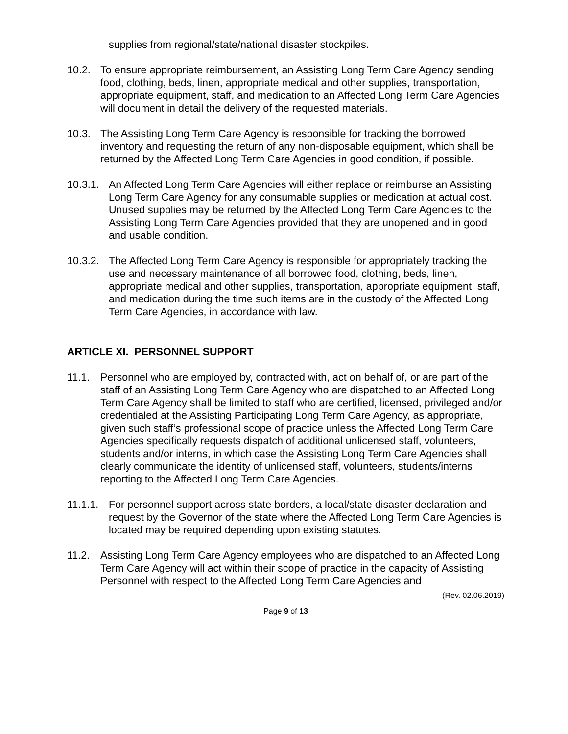supplies from regional/state/national disaster stockpiles.
10.2. To ensure appropriate reimbursement, an Assisting Long Term Care Agency sending food, clothing, beds, linen, appropriate medical and other supplies, transportation, appropriate equipment, staff, and medication to an Affected Long Term Care Agencies will document in detail the delivery of the requested materials.
10.3. The Assisting Long Term Care Agency is responsible for tracking the borrowed inventory and requesting the return of any non-disposable equipment, which shall be returned by the Affected Long Term Care Agencies in good condition, if possible.
10.3.1.
An Affected Long Term Care Agencies will either replace or reimburse an Assisting Long Term Care Agency for any consumable supplies or medication at actual cost. Unused supplies may be returned by the Affected Long Term Care Agencies to the Assisting Long Term Care Agencies provided that they are unopened and in good and usable condition.
10.3.2.
The Affected Long Term Care Agency is responsible for appropriately tracking the use and necessary maintenance of all borrowed food, clothing, beds, linen, appropriate medical and other supplies, transportation, appropriate equipment, staff, and medication during the time such items are in the custody of the Affected Long Term Care Agencies, in accordance with law.
ARTICLE XI. PERSONNEL SUPPORT
11.1. Personnel who are employed by, contracted with, act on behalf of, or are part of the staff of an Assisting Long Term Care Agency who are dispatched to an Affected Long Term Care Agency shall be limited to staff who are certified, licensed, privileged and/or credentialed at the Assisting Participating Long Term Care Agency, as appropriate, given such staff’s professional scope of practice unless the Affected Long Term Care Agencies specifically requests dispatch of additional unlicensed staff, volunteers, students and/or interns, in which case the Assisting Long Term Care Agencies shall clearly communicate the identity of unlicensed staff, volunteers, students/interns reporting to the Affected Long Term Care Agencies.
11.1.1.
For personnel support across state borders, a local/state disaster declaration and request by the Governor of the state where the Affected Long Term Care Agencies is located may be required depending upon existing statutes.
11.2. Assisting Long Term Care Agency employees who are dispatched to an Affected Long Term Care Agency will act within their scope of practice in the capacity of Assisting Personnel with respect to the Affected Long Term Care Agencies and
(Rev. 02.06.2019)
Page 9 of 13